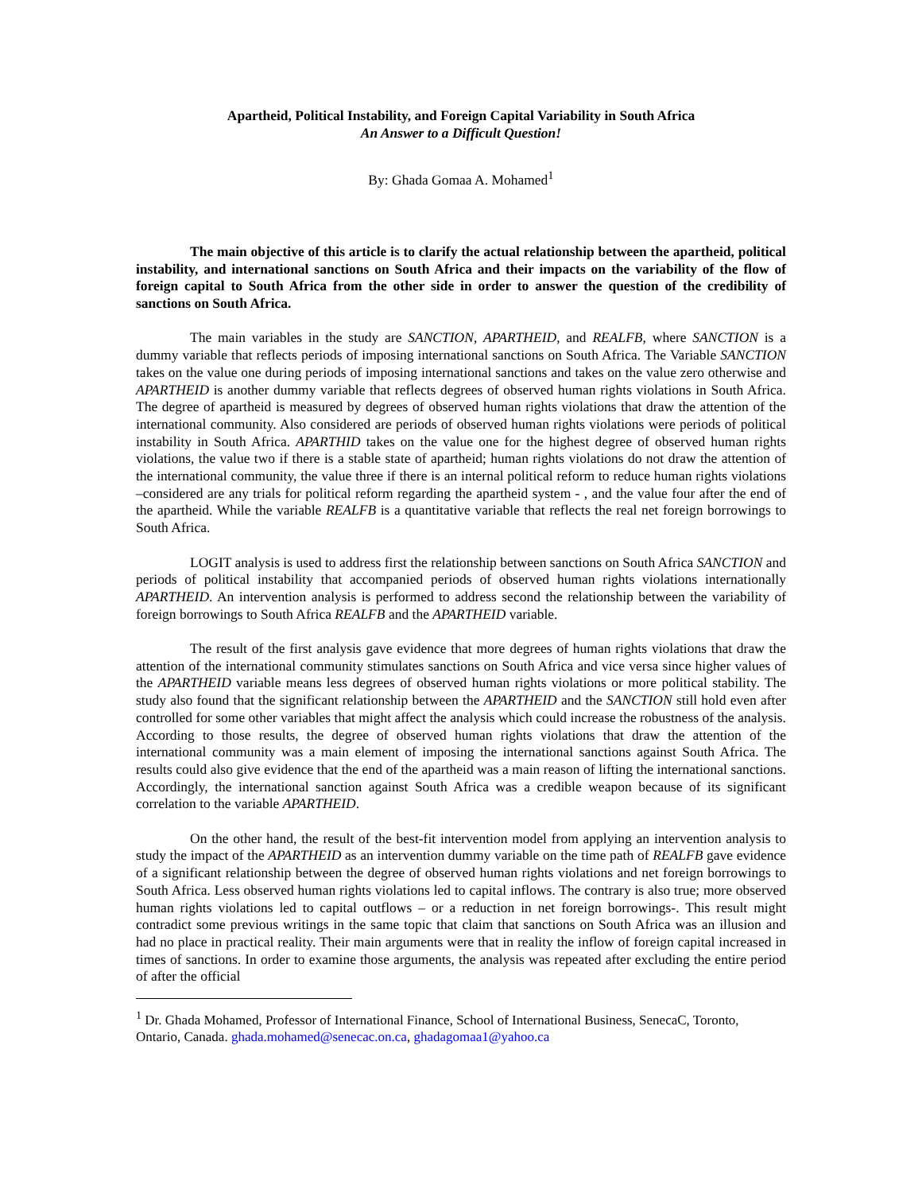Apartheid, Political Instability, and Foreign Capital Variability in South Africa
An Answer to a Difficult Question!
By: Ghada Gomaa A. Mohamed<sup>1</sup>
The main objective of this article is to clarify the actual relationship between the apartheid, political instability, and international sanctions on South Africa and their impacts on the variability of the flow of foreign capital to South Africa from the other side in order to answer the question of the credibility of sanctions on South Africa.
The main variables in the study are SANCTION, APARTHEID, and REALFB, where SANCTION is a dummy variable that reflects periods of imposing international sanctions on South Africa. The Variable SANCTION takes on the value one during periods of imposing international sanctions and takes on the value zero otherwise and APARTHEID is another dummy variable that reflects degrees of observed human rights violations in South Africa. The degree of apartheid is measured by degrees of observed human rights violations that draw the attention of the international community. Also considered are periods of observed human rights violations were periods of political instability in South Africa. APARTHID takes on the value one for the highest degree of observed human rights violations, the value two if there is a stable state of apartheid; human rights violations do not draw the attention of the international community, the value three if there is an internal political reform to reduce human rights violations –considered are any trials for political reform regarding the apartheid system - , and the value four after the end of the apartheid. While the variable REALFB is a quantitative variable that reflects the real net foreign borrowings to South Africa.
LOGIT analysis is used to address first the relationship between sanctions on South Africa SANCTION and periods of political instability that accompanied periods of observed human rights violations internationally APARTHEID. An intervention analysis is performed to address second the relationship between the variability of foreign borrowings to South Africa REALFB and the APARTHEID variable.
The result of the first analysis gave evidence that more degrees of human rights violations that draw the attention of the international community stimulates sanctions on South Africa and vice versa since higher values of the APARTHEID variable means less degrees of observed human rights violations or more political stability. The study also found that the significant relationship between the APARTHEID and the SANCTION still hold even after controlled for some other variables that might affect the analysis which could increase the robustness of the analysis. According to those results, the degree of observed human rights violations that draw the attention of the international community was a main element of imposing the international sanctions against South Africa. The results could also give evidence that the end of the apartheid was a main reason of lifting the international sanctions. Accordingly, the international sanction against South Africa was a credible weapon because of its significant correlation to the variable APARTHEID.
On the other hand, the result of the best-fit intervention model from applying an intervention analysis to study the impact of the APARTHEID as an intervention dummy variable on the time path of REALFB gave evidence of a significant relationship between the degree of observed human rights violations and net foreign borrowings to South Africa. Less observed human rights violations led to capital inflows. The contrary is also true; more observed human rights violations led to capital outflows – or a reduction in net foreign borrowings-. This result might contradict some previous writings in the same topic that claim that sanctions on South Africa was an illusion and had no place in practical reality. Their main arguments were that in reality the inflow of foreign capital increased in times of sanctions. In order to examine those arguments, the analysis was repeated after excluding the entire period of after the official
<sup>1</sup> Dr. Ghada Mohamed, Professor of International Finance, School of International Business, SenecaC, Toronto, Ontario, Canada. ghada.mohamed@senecac.on.ca, ghadagomaa1@yahoo.ca